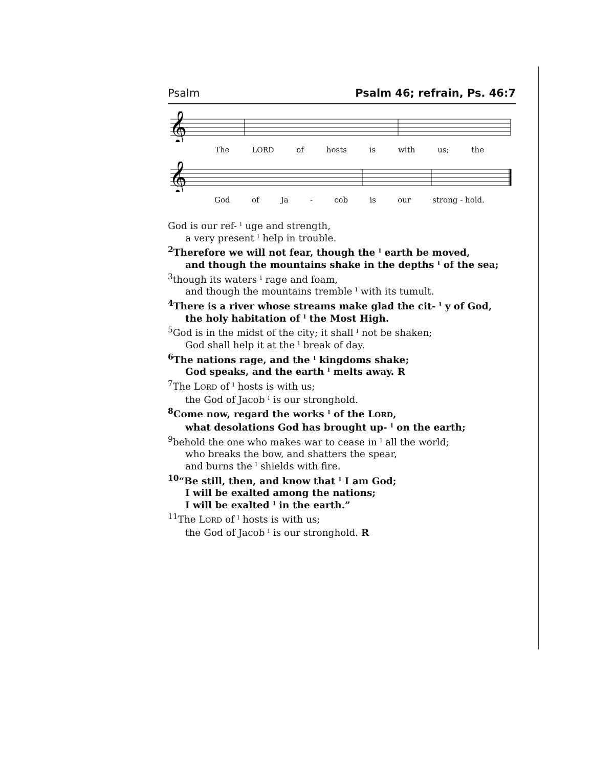Psalm Psalm 46; refrain, Ps. 46:7
𝄞
The LORD of hosts is with us; the
𝄞
God of Ja - cob is our strong - hold.
God is our ref- ˡ uge and strength,
a very present ˡ help in trouble.
<sup>2</sup> Therefore we will not fear, though the ˡ earth be moved,
and though the mountains shake in the depths ˡ of the sea;
<sup>3</sup> though its waters ˡ rage and foam,
and though the mountains tremble ˡ with its tumult.
<sup>4</sup> There is a river whose streams make glad the cit- ˡ y of God,
the holy habitation of ˡ the Most High.
<sup>5</sup> God is in the midst of the city; it shall ˡ not be shaken;
God shall help it at the ˡ break of day.
<sup>6</sup> The nations rage, and the ˡ kingdoms shake;
God speaks, and the earth ˡ melts away. R
<sup>7</sup> The LORD of ˡ hosts is with us;
the God of Jacob ˡ is our stronghold.
<sup>8</sup> Come now, regard the works ˡ of the LORD,
what desolations God has brought up- ˡ on the earth;
<sup>9</sup> behold the one who makes war to cease in ˡ all the world;
who breaks the bow, and shatters the spear,
and burns the ˡ shields with fire.
<sup>10</sup> “Be still, then, and know that ˡ I am God;
I will be exalted among the nations;
I will be exalted ˡ in the earth.”
<sup>11</sup> The LORD of ˡ hosts is with us;
the God of Jacob ˡ is our stronghold. R